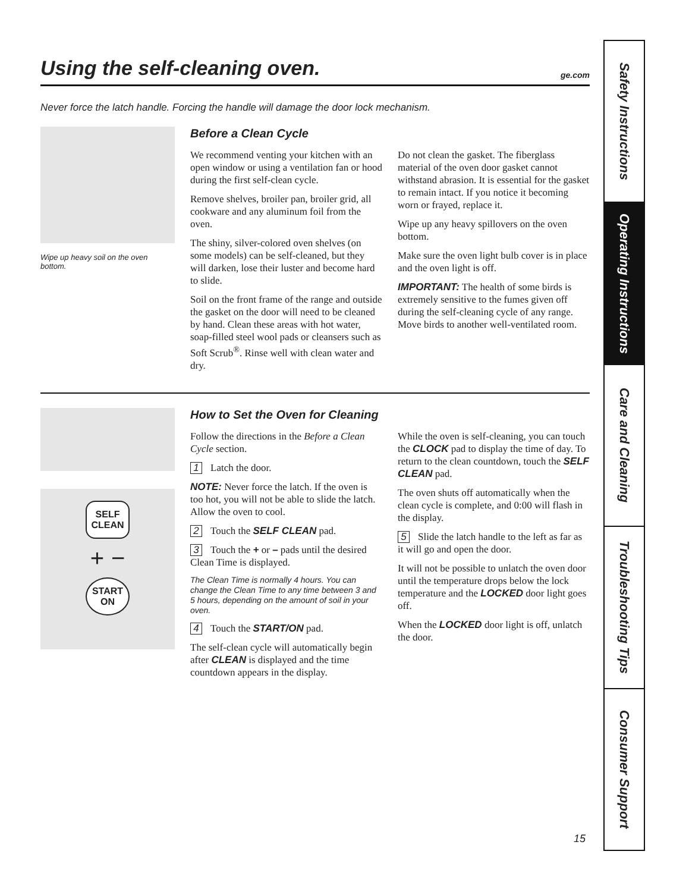Using the self-cleaning oven. ge.com
Never force the latch handle. Forcing the handle will damage the door lock mechanism.
Wipe up heavy soil on the oven bottom.
Before a Clean Cycle
We recommend venting your kitchen with an open window or using a ventilation fan or hood during the first self-clean cycle.
Remove shelves, broiler pan, broiler grid, all cookware and any aluminum foil from the oven.
The shiny, silver-colored oven shelves (on some models) can be self-cleaned, but they will darken, lose their luster and become hard to slide.
Soil on the front frame of the range and outside the gasket on the door will need to be cleaned by hand. Clean these areas with hot water, soap-filled steel wool pads or cleansers such as Soft Scrub<sup>®</sup>. Rinse well with clean water and dry.
Do not clean the gasket. The fiberglass material of the oven door gasket cannot withstand abrasion. It is essential for the gasket to remain intact. If you notice it becoming worn or frayed, replace it.
Wipe up any heavy spillovers on the oven bottom.
Make sure the oven light bulb cover is in place and the oven light is off.
IMPORTANT: The health of some birds is extremely sensitive to the fumes given off during the self-cleaning cycle of any range. Move birds to another well-ventilated room.
SELF
CLEAN
+ −
START
ON
How to Set the Oven for Cleaning
Follow the directions in the Before a Clean Cycle section.
1 Latch the door.
NOTE: Never force the latch. If the oven is too hot, you will not be able to slide the latch. Allow the oven to cool.
2 Touch the SELF CLEAN pad.
3 Touch the + or – pads until the desired Clean Time is displayed.
The Clean Time is normally 4 hours. You can change the Clean Time to any time between 3 and 5 hours, depending on the amount of soil in your oven.
4 Touch the START/ON pad.
The self-clean cycle will automatically begin after CLEAN is displayed and the time countdown appears in the display.
While the oven is self-cleaning, you can touch the CLOCK pad to display the time of day. To return to the clean countdown, touch the SELF CLEAN pad.
The oven shuts off automatically when the clean cycle is complete, and 0:00 will flash in the display.
5 Slide the latch handle to the left as far as it will go and open the door.
It will not be possible to unlatch the oven door until the temperature drops below the lock temperature and the LOCKED door light goes off.
When the LOCKED door light is off, unlatch the door.
Safety Instructions
Operating Instructions
Care and Cleaning
Troubleshooting Tips
Consumer Support
15